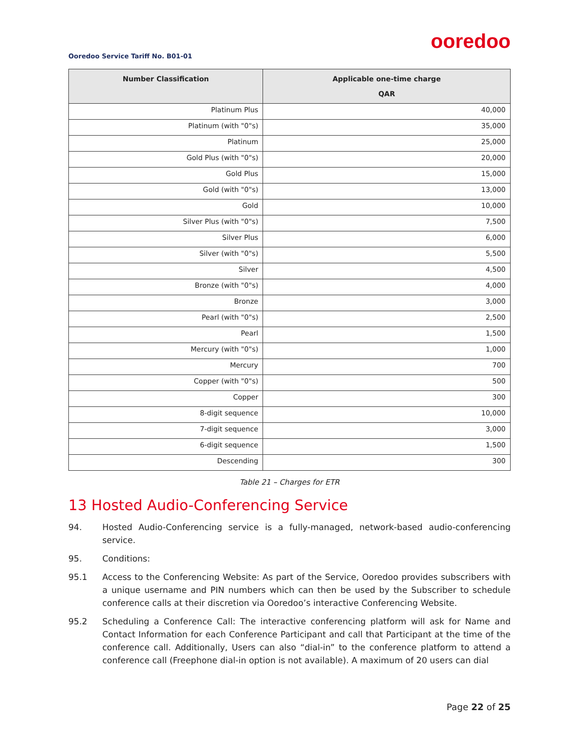ooredoo
Ooredoo Service Tariff No. B01-01
| Number Classification | Applicable one-time charge QAR |
| --- | --- |
| Platinum Plus | 40,000 |
| Platinum (with "0"s) | 35,000 |
| Platinum | 25,000 |
| Gold Plus (with "0"s) | 20,000 |
| Gold Plus | 15,000 |
| Gold (with "0"s) | 13,000 |
| Gold | 10,000 |
| Silver Plus (with "0"s) | 7,500 |
| Silver Plus | 6,000 |
| Silver (with "0"s) | 5,500 |
| Silver | 4,500 |
| Bronze (with "0"s) | 4,000 |
| Bronze | 3,000 |
| Pearl (with "0"s) | 2,500 |
| Pearl | 1,500 |
| Mercury (with "0"s) | 1,000 |
| Mercury | 700 |
| Copper (with "0"s) | 500 |
| Copper | 300 |
| 8-digit sequence | 10,000 |
| 7-digit sequence | 3,000 |
| 6-digit sequence | 1,500 |
| Descending | 300 |
Table 21 – Charges for ETR
13 Hosted Audio-Conferencing Service
94. Hosted Audio-Conferencing service is a fully-managed, network-based audio-conferencing service.
95. Conditions:
95.1 Access to the Conferencing Website: As part of the Service, Ooredoo provides subscribers with a unique username and PIN numbers which can then be used by the Subscriber to schedule conference calls at their discretion via Ooredoo’s interactive Conferencing Website.
95.2 Scheduling a Conference Call: The interactive conferencing platform will ask for Name and Contact Information for each Conference Participant and call that Participant at the time of the conference call. Additionally, Users can also “dial-in” to the conference platform to attend a conference call (Freephone dial-in option is not available). A maximum of 20 users can dial
Page 22 of 25